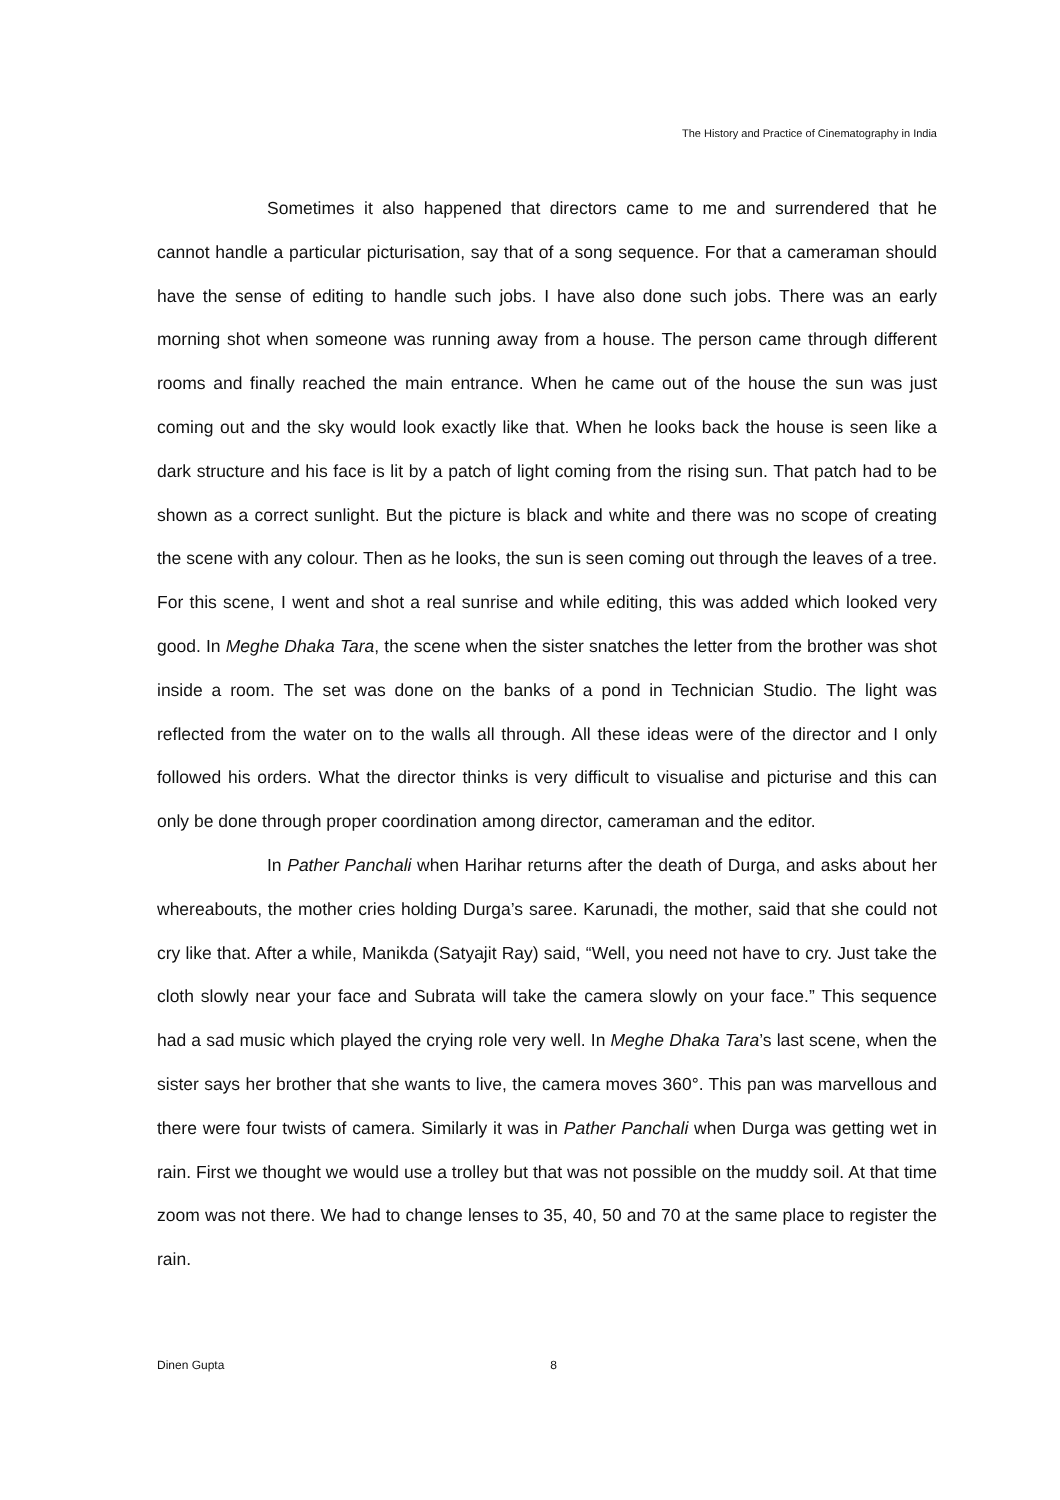The History and Practice of Cinematography in India
Sometimes it also happened that directors came to me and surrendered that he cannot handle a particular picturisation, say that of a song sequence. For that a cameraman should have the sense of editing to handle such jobs. I have also done such jobs. There was an early morning shot when someone was running away from a house. The person came through different rooms and finally reached the main entrance. When he came out of the house the sun was just coming out and the sky would look exactly like that. When he looks back the house is seen like a dark structure and his face is lit by a patch of light coming from the rising sun. That patch had to be shown as a correct sunlight. But the picture is black and white and there was no scope of creating the scene with any colour. Then as he looks, the sun is seen coming out through the leaves of a tree. For this scene, I went and shot a real sunrise and while editing, this was added which looked very good. In Meghe Dhaka Tara, the scene when the sister snatches the letter from the brother was shot inside a room. The set was done on the banks of a pond in Technician Studio. The light was reflected from the water on to the walls all through. All these ideas were of the director and I only followed his orders. What the director thinks is very difficult to visualise and picturise and this can only be done through proper coordination among director, cameraman and the editor.
In Pather Panchali when Harihar returns after the death of Durga, and asks about her whereabouts, the mother cries holding Durga’s saree. Karunadi, the mother, said that she could not cry like that. After a while, Manikda (Satyajit Ray) said, “Well, you need not have to cry. Just take the cloth slowly near your face and Subrata will take the camera slowly on your face.” This sequence had a sad music which played the crying role very well. In Meghe Dhaka Tara’s last scene, when the sister says her brother that she wants to live, the camera moves 360°. This pan was marvellous and there were four twists of camera. Similarly it was in Pather Panchali when Durga was getting wet in rain. First we thought we would use a trolley but that was not possible on the muddy soil. At that time zoom was not there. We had to change lenses to 35, 40, 50 and 70 at the same place to register the rain.
Dinen Gupta 8